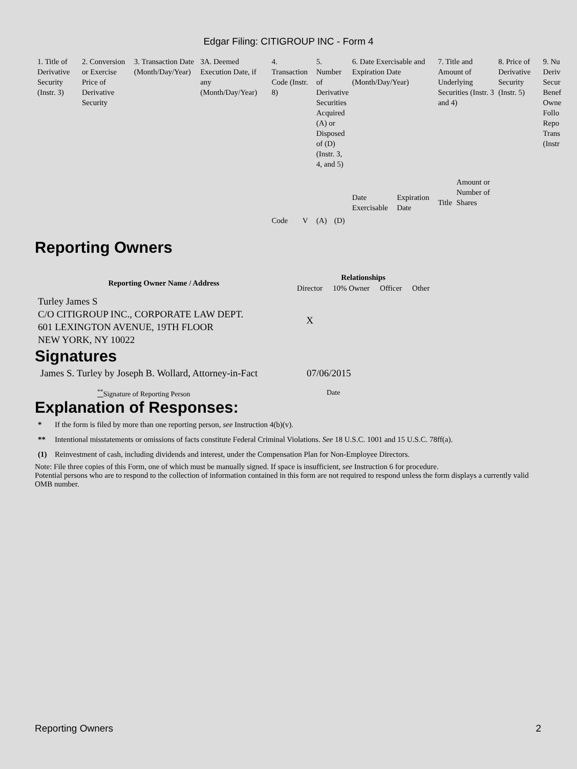Edgar Filing: CITIGROUP INC - Form 4
| 1. Title of Derivative Security (Instr. 3) | 2. Conversion or Exercise Price of Derivative Security | 3. Transaction Date (Month/Day/Year) | 3A. Deemed Execution Date, if any (Month/Day/Year) | 4. Transaction Code (Instr. 8) | | 5. Number of Derivative Securities Acquired (A) or Disposed of (D) (Instr. 3, 4, and 5) | | 6. Date Exercisable and Expiration Date (Month/Day/Year) | | 7. Title and Amount of Underlying Securities (Instr. 3 and 4) | | 8. Price of Derivative Security (Instr. 5) | 9. Nu Deriv Secur Benef Owne Follo Repo Trans (Instr |
| | | | | Code | V | (A) | (D) | Date Exercisable | Expiration Date | Title | Amount or Number of Shares | | |
Reporting Owners
| Reporting Owner Name / Address | Relationships | | | |
| --- | --- | --- | --- | --- |
| | Director | 10% Owner | Officer | Other |
| Turley James S C/O CITIGROUP INC., CORPORATE LAW DEPT. 601 LEXINGTON AVENUE, 19TH FLOOR NEW YORK, NY 10022 | X | | | |
Signatures
| James S. Turley by Joseph B. Wollard, Attorney-in-Fact | 07/06/2015 |
| <sup>**</sup> Signature of Reporting Person | Date |
Explanation of Responses:
| * | If the form is filed by more than one reporting person, see Instruction 4(b)(v). |
| ** | Intentional misstatements or omissions of facts constitute Federal Criminal Violations. See 18 U.S.C. 1001 and 15 U.S.C. 78ff(a). |
| (1) | Reinvestment of cash, including dividends and interest, under the Compensation Plan for Non-Employee Directors. |
Note: File three copies of this Form, one of which must be manually signed. If space is insufficient, see Instruction 6 for procedure.
Potential persons who are to respond to the collection of information contained in this form are not required to respond unless the form displays a currently valid OMB number.
Reporting Owners 2